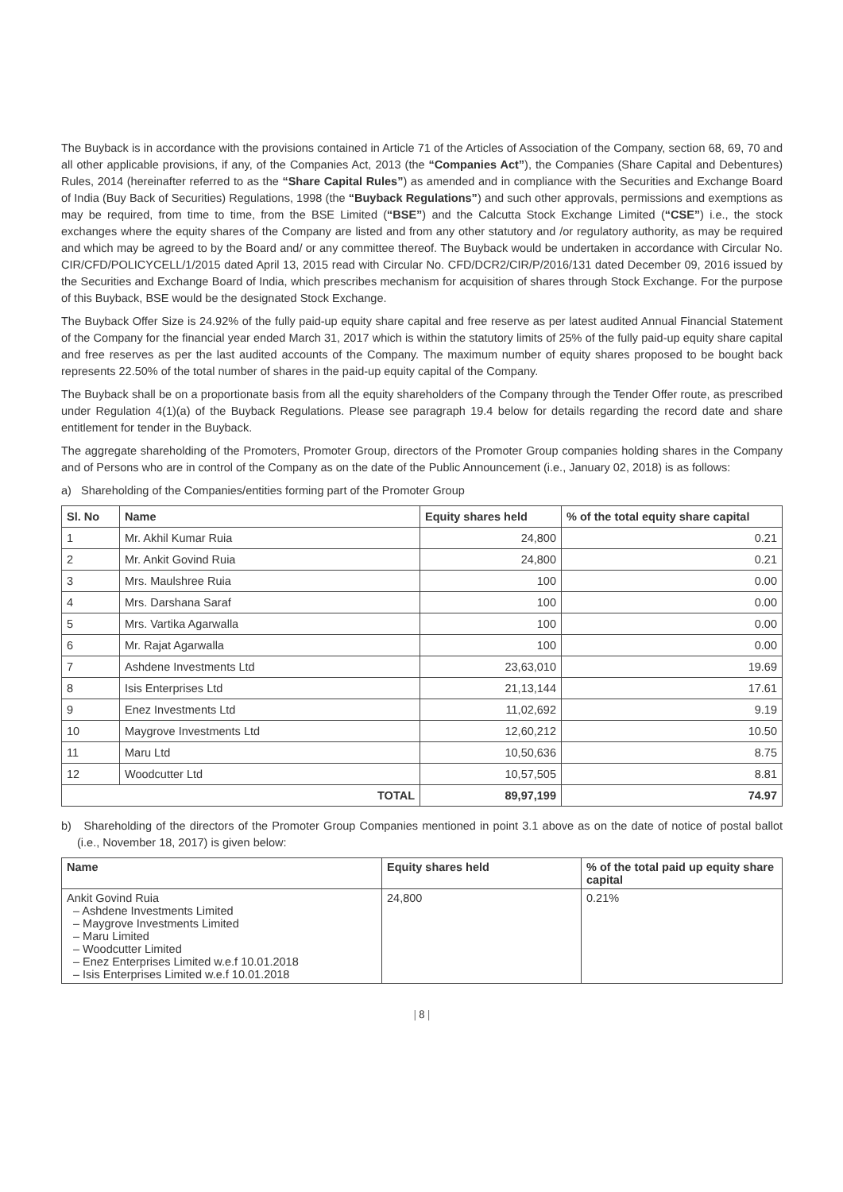The Buyback is in accordance with the provisions contained in Article 71 of the Articles of Association of the Company, section 68, 69, 70 and all other applicable provisions, if any, of the Companies Act, 2013 (the “Companies Act”), the Companies (Share Capital and Debentures) Rules, 2014 (hereinafter referred to as the “Share Capital Rules”) as amended and in compliance with the Securities and Exchange Board of India (Buy Back of Securities) Regulations, 1998 (the “Buyback Regulations”) and such other approvals, permissions and exemptions as may be required, from time to time, from the BSE Limited (“BSE”) and the Calcutta Stock Exchange Limited (“CSE”) i.e., the stock exchanges where the equity shares of the Company are listed and from any other statutory and /or regulatory authority, as may be required and which may be agreed to by the Board and/ or any committee thereof. The Buyback would be undertaken in accordance with Circular No. CIR/CFD/POLICYCELL/1/2015 dated April 13, 2015 read with Circular No. CFD/DCR2/CIR/P/2016/131 dated December 09, 2016 issued by the Securities and Exchange Board of India, which prescribes mechanism for acquisition of shares through Stock Exchange. For the purpose of this Buyback, BSE would be the designated Stock Exchange.
The Buyback Offer Size is 24.92% of the fully paid-up equity share capital and free reserve as per latest audited Annual Financial Statement of the Company for the financial year ended March 31, 2017 which is within the statutory limits of 25% of the fully paid-up equity share capital and free reserves as per the last audited accounts of the Company. The maximum number of equity shares proposed to be bought back represents 22.50% of the total number of shares in the paid-up equity capital of the Company.
The Buyback shall be on a proportionate basis from all the equity shareholders of the Company through the Tender Offer route, as prescribed under Regulation 4(1)(a) of the Buyback Regulations. Please see paragraph 19.4 below for details regarding the record date and share entitlement for tender in the Buyback.
The aggregate shareholding of the Promoters, Promoter Group, directors of the Promoter Group companies holding shares in the Company and of Persons who are in control of the Company as on the date of the Public Announcement (i.e., January 02, 2018) is as follows:
a) Shareholding of the Companies/entities forming part of the Promoter Group
| Sl. No | Name | Equity shares held | % of the total equity share capital |
| --- | --- | --- | --- |
| 1 | Mr. Akhil Kumar Ruia | 24,800 | 0.21 |
| 2 | Mr. Ankit Govind Ruia | 24,800 | 0.21 |
| 3 | Mrs. Maulshree Ruia | 100 | 0.00 |
| 4 | Mrs. Darshana Saraf | 100 | 0.00 |
| 5 | Mrs. Vartika Agarwalla | 100 | 0.00 |
| 6 | Mr. Rajat Agarwalla | 100 | 0.00 |
| 7 | Ashdene Investments Ltd | 23,63,010 | 19.69 |
| 8 | Isis Enterprises Ltd | 21,13,144 | 17.61 |
| 9 | Enez Investments Ltd | 11,02,692 | 9.19 |
| 10 | Maygrove Investments Ltd | 12,60,212 | 10.50 |
| 11 | Maru Ltd | 10,50,636 | 8.75 |
| 12 | Woodcutter Ltd | 10,57,505 | 8.81 |
| TOTAL | | 89,97,199 | 74.97 |
b) Shareholding of the directors of the Promoter Group Companies mentioned in point 3.1 above as on the date of notice of postal ballot (i.e., November 18, 2017) is given below:
| Name | Equity shares held | % of the total paid up equity share capital |
| --- | --- | --- |
| Ankit Govind Ruia – Ashdene Investments Limited – Maygrove Investments Limited – Maru Limited – Woodcutter Limited – Enez Enterprises Limited w.e.f 10.01.2018 – Isis Enterprises Limited w.e.f 10.01.2018 | 24,800 | 0.21% |
| 8 |